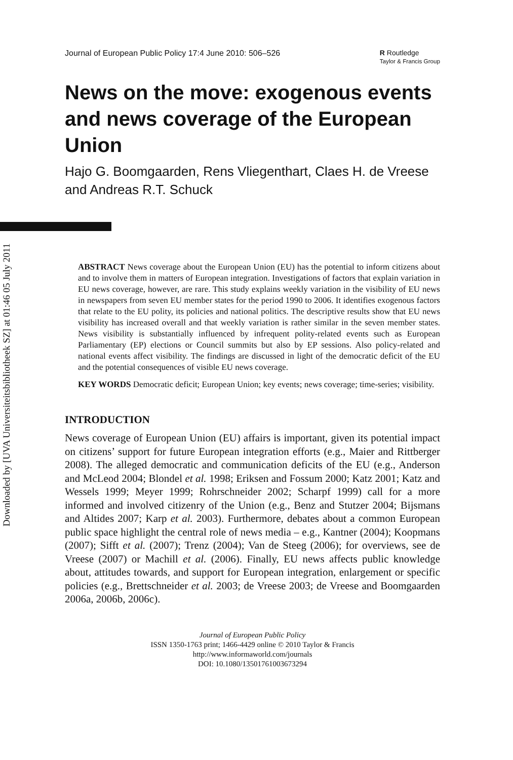Downloaded by [UVA Universiteitsbibliotheek SZ] at 01:46 05 July 2011
Journal of European Public Policy 17:4 June 2010: 506–526 R Routledge
Taylor & Francis Group
News on the move: exogenous events and news coverage of the European Union
Hajo G. Boomgaarden, Rens Vliegenthart, Claes H. de Vreese and Andreas R.T. Schuck
ABSTRACT News coverage about the European Union (EU) has the potential to inform citizens about and to involve them in matters of European integration. Investigations of factors that explain variation in EU news coverage, however, are rare. This study explains weekly variation in the visibility of EU news in newspapers from seven EU member states for the period 1990 to 2006. It identifies exogenous factors that relate to the EU polity, its policies and national politics. The descriptive results show that EU news visibility has increased overall and that weekly variation is rather similar in the seven member states. News visibility is substantially influenced by infrequent polity-related events such as European Parliamentary (EP) elections or Council summits but also by EP sessions. Also policy-related and national events affect visibility. The findings are discussed in light of the democratic deficit of the EU and the potential consequences of visible EU news coverage.
KEY WORDS Democratic deficit; European Union; key events; news coverage; time-series; visibility.
INTRODUCTION
News coverage of European Union (EU) affairs is important, given its potential impact on citizens’ support for future European integration efforts (e.g., Maier and Rittberger 2008). The alleged democratic and communication deficits of the EU (e.g., Anderson and McLeod 2004; Blondel et al. 1998; Eriksen and Fossum 2000; Katz 2001; Katz and Wessels 1999; Meyer 1999; Rohrschneider 2002; Scharpf 1999) call for a more informed and involved citizenry of the Union (e.g., Benz and Stutzer 2004; Bijsmans and Altides 2007; Karp et al. 2003). Furthermore, debates about a common European public space highlight the central role of news media – e.g., Kantner (2004); Koopmans (2007); Sifft et al. (2007); Trenz (2004); Van de Steeg (2006); for overviews, see de Vreese (2007) or Machill et al. (2006). Finally, EU news affects public knowledge about, attitudes towards, and support for European integration, enlargement or specific policies (e.g., Brettschneider et al. 2003; de Vreese 2003; de Vreese and Boomgaarden 2006a, 2006b, 2006c).
Journal of European Public Policy
ISSN 1350-1763 print; 1466-4429 online © 2010 Taylor & Francis
http://www.informaworld.com/journals
DOI: 10.1080/13501761003673294